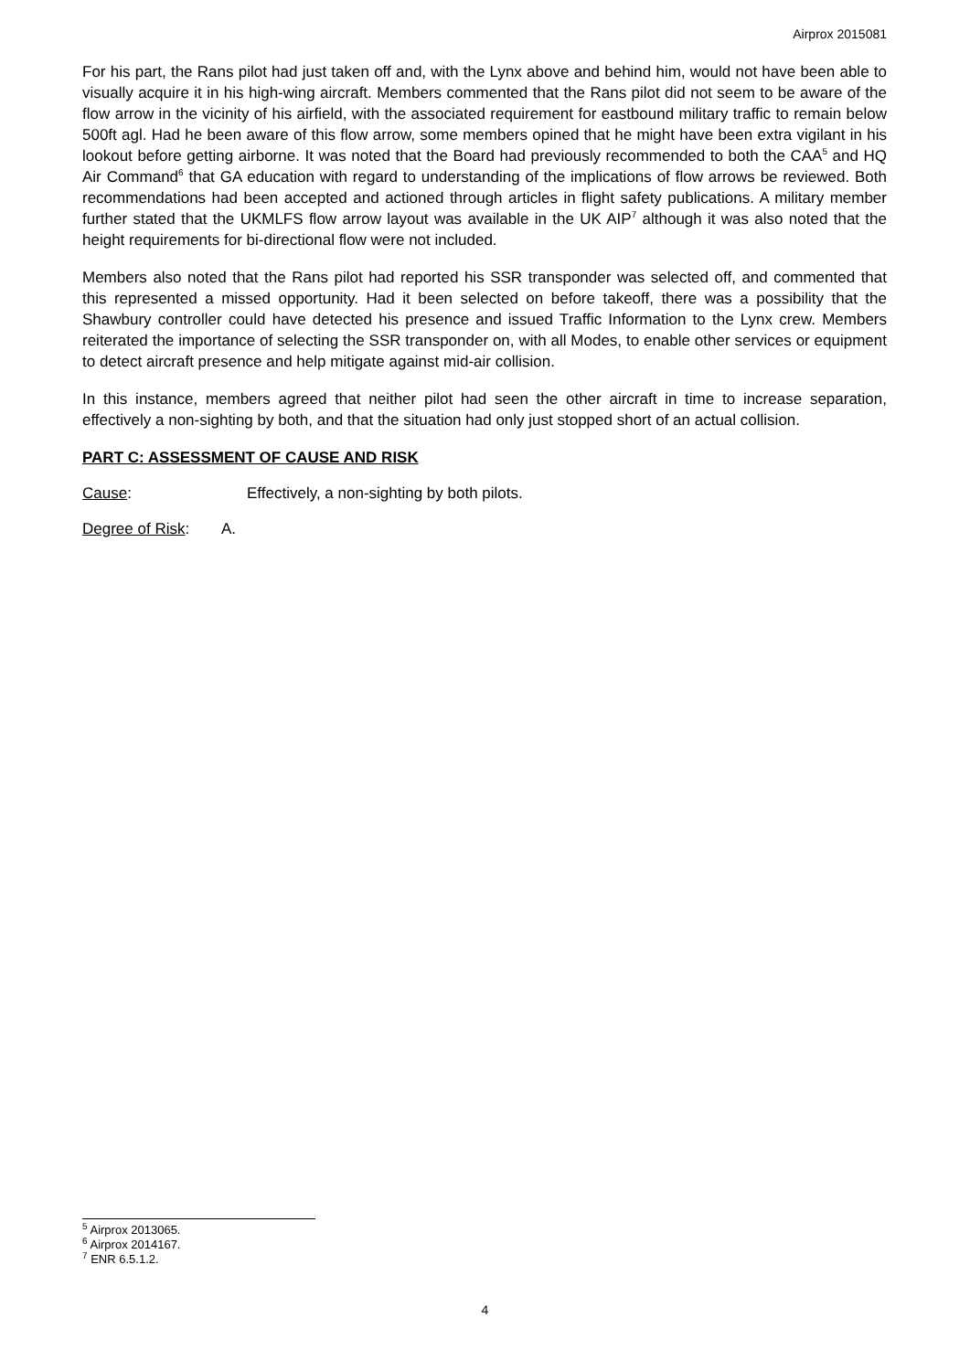Airprox 2015081
For his part, the Rans pilot had just taken off and, with the Lynx above and behind him, would not have been able to visually acquire it in his high-wing aircraft. Members commented that the Rans pilot did not seem to be aware of the flow arrow in the vicinity of his airfield, with the associated requirement for eastbound military traffic to remain below 500ft agl. Had he been aware of this flow arrow, some members opined that he might have been extra vigilant in his lookout before getting airborne. It was noted that the Board had previously recommended to both the CAA<sup>5</sup> and HQ Air Command<sup>6</sup> that GA education with regard to understanding of the implications of flow arrows be reviewed. Both recommendations had been accepted and actioned through articles in flight safety publications. A military member further stated that the UKMLFS flow arrow layout was available in the UK AIP<sup>7</sup> although it was also noted that the height requirements for bi-directional flow were not included.
Members also noted that the Rans pilot had reported his SSR transponder was selected off, and commented that this represented a missed opportunity. Had it been selected on before takeoff, there was a possibility that the Shawbury controller could have detected his presence and issued Traffic Information to the Lynx crew. Members reiterated the importance of selecting the SSR transponder on, with all Modes, to enable other services or equipment to detect aircraft presence and help mitigate against mid-air collision.
In this instance, members agreed that neither pilot had seen the other aircraft in time to increase separation, effectively a non-sighting by both, and that the situation had only just stopped short of an actual collision.
PART C: ASSESSMENT OF CAUSE AND RISK
Cause: Effectively, a non-sighting by both pilots.
Degree of Risk:
A.
<sup>5</sup> Airprox 2013065.
<sup>6</sup> Airprox 2014167.
<sup>7</sup> ENR 6.5.1.2.
4